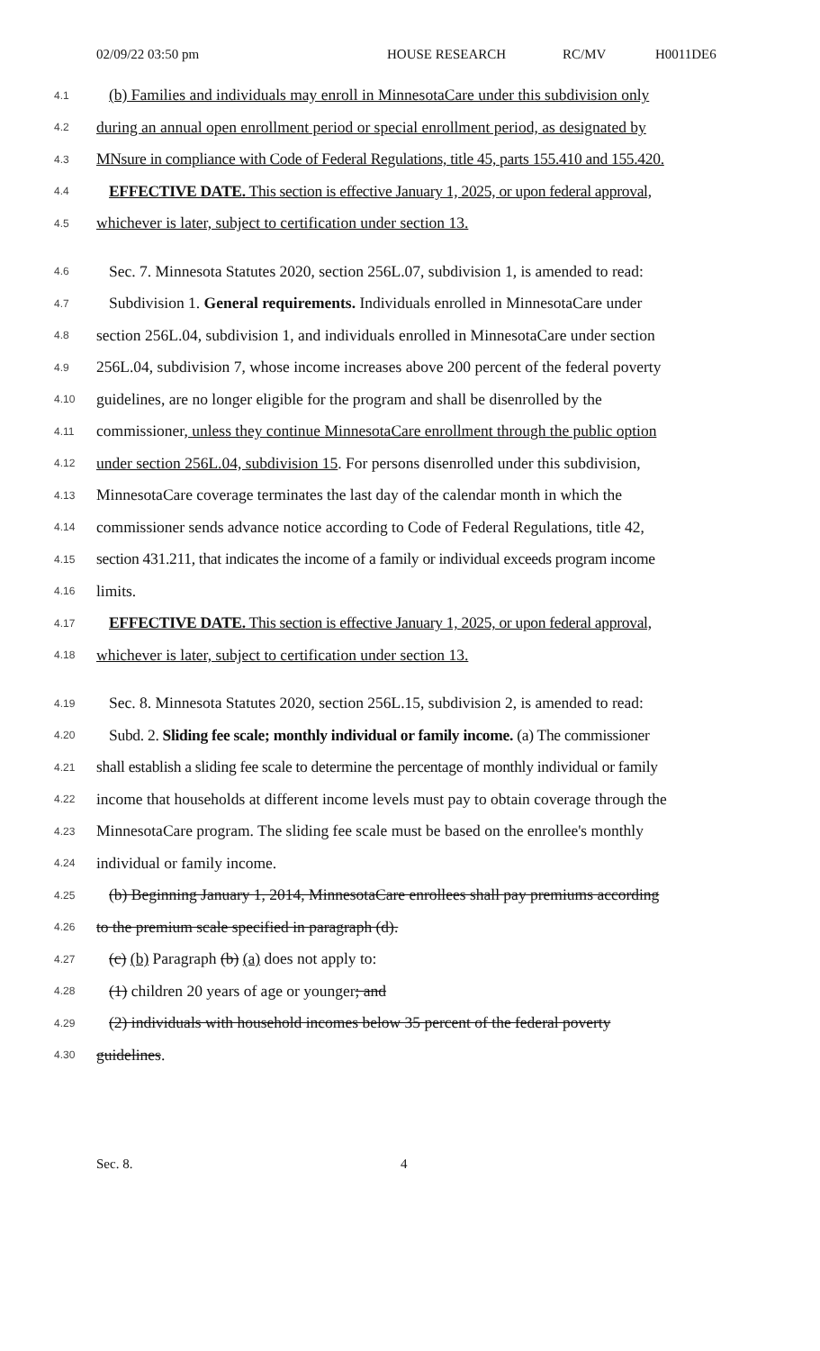02/09/22 03:50 pm HOUSE RESEARCH RC/MV H0011DE6
4.1 (b) Families and individuals may enroll in MinnesotaCare under this subdivision only
4.2 during an annual open enrollment period or special enrollment period, as designated by
4.3 MNsure in compliance with Code of Federal Regulations, title 45, parts 155.410 and 155.420.
4.4 EFFECTIVE DATE. This section is effective January 1, 2025, or upon federal approval,
4.5 whichever is later, subject to certification under section 13.
4.6 Sec. 7. Minnesota Statutes 2020, section 256L.07, subdivision 1, is amended to read:
4.7 Subdivision 1. General requirements. Individuals enrolled in MinnesotaCare under
4.8 section 256L.04, subdivision 1, and individuals enrolled in MinnesotaCare under section
4.9 256L.04, subdivision 7, whose income increases above 200 percent of the federal poverty
4.10 guidelines, are no longer eligible for the program and shall be disenrolled by the
4.11 commissioner, unless they continue MinnesotaCare enrollment through the public option
4.12 under section 256L.04, subdivision 15. For persons disenrolled under this subdivision,
4.13 MinnesotaCare coverage terminates the last day of the calendar month in which the
4.14 commissioner sends advance notice according to Code of Federal Regulations, title 42,
4.15 section 431.211, that indicates the income of a family or individual exceeds program income
4.16 limits.
4.17 EFFECTIVE DATE. This section is effective January 1, 2025, or upon federal approval,
4.18 whichever is later, subject to certification under section 13.
4.19 Sec. 8. Minnesota Statutes 2020, section 256L.15, subdivision 2, is amended to read:
4.20 Subd. 2. Sliding fee scale; monthly individual or family income. (a) The commissioner
4.21 shall establish a sliding fee scale to determine the percentage of monthly individual or family
4.22 income that households at different income levels must pay to obtain coverage through the
4.23 MinnesotaCare program. The sliding fee scale must be based on the enrollee's monthly
4.24 individual or family income.
4.25 (b) Beginning January 1, 2014, MinnesotaCare enrollees shall pay premiums according
4.26 to the premium scale specified in paragraph (d).
4.27 (c) (b) Paragraph (b) (a) does not apply to:
4.28 (1) children 20 years of age or younger; and
4.29 (2) individuals with household incomes below 35 percent of the federal poverty
4.30 guidelines.
Sec. 8. 4